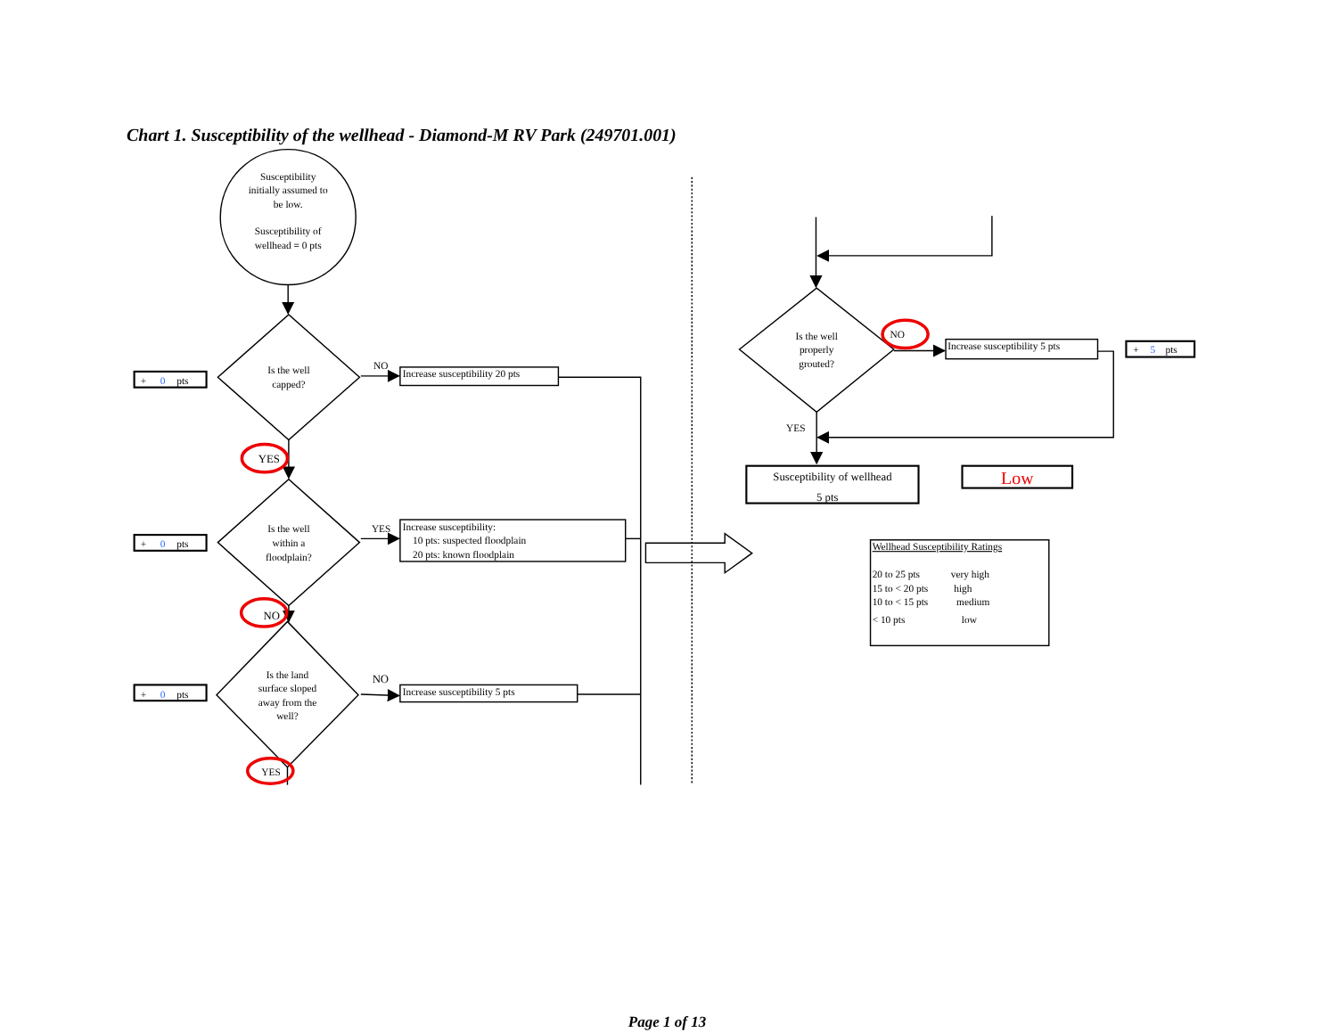Chart 1. Susceptibility of the wellhead - Diamond-M RV Park (249701.001)
Susceptibility
initially assumed to
be low.
Susceptibility of
wellhead = 0 pts
+ 0 pts
Is the well
capped?
NO
Increase susceptibility 20 pts
YES
+ 0 pts
Is the well
within a
floodplain?
YES
Increase susceptibility:
10 pts: suspected floodplain
20 pts: known floodplain
NO
+ 0 pts
Is the land
surface sloped
away from the
well?
NO
Increase susceptibility 5 pts
YES
Is the well
properly
grouted?
NO
Increase susceptibility 5 pts
+ 5 pts
YES
Susceptibility of wellhead
5 pts
Low
Wellhead Susceptibility Ratings
20 to 25 pts very high
15 to < 20 pts high
10 to < 15 pts medium
< 10 pts low
Page 1 of 13